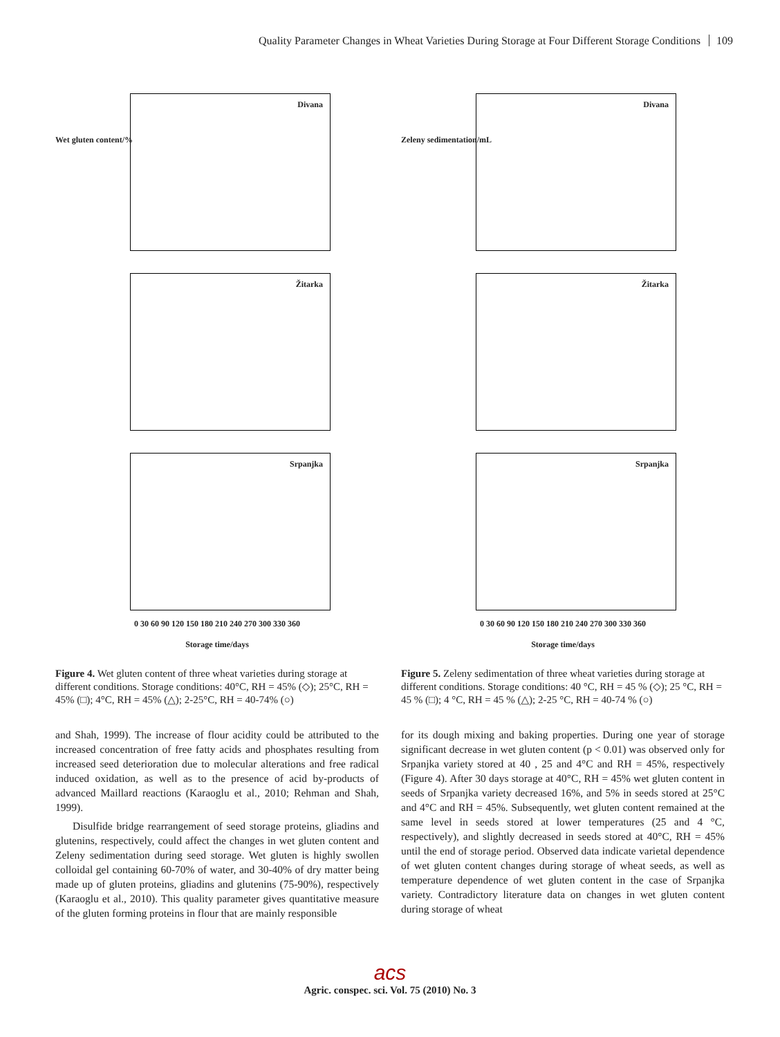Quality Parameter Changes in Wheat Varieties During Storage at Four Different Storage Conditions 109
Divana
Žitarka
Srpanjka
0 30 60 90 120 150 180 210 240 270 300 330 360
Storage time/days
Wet gluten content/%
Figure 4. Wet gluten content of three wheat varieties during storage at different conditions. Storage conditions: 40°C, RH = 45% (◇); 25°C, RH = 45% (□); 4°C, RH = 45% (△); 2-25°C, RH = 40-74% (○)
and Shah, 1999). The increase of flour acidity could be attributed to the increased concentration of free fatty acids and phosphates resulting from increased seed deterioration due to molecular alterations and free radical induced oxidation, as well as to the presence of acid by-products of advanced Maillard reactions (Karaoglu et al., 2010; Rehman and Shah, 1999).
Disulfide bridge rearrangement of seed storage proteins, gliadins and glutenins, respectively, could affect the changes in wet gluten content and Zeleny sedimentation during seed storage. Wet gluten is highly swollen colloidal gel containing 60-70% of water, and 30-40% of dry matter being made up of gluten proteins, gliadins and glutenins (75-90%), respectively (Karaoglu et al., 2010). This quality parameter gives quantitative measure of the gluten forming proteins in flour that are mainly responsible
Divana
Žitarka
Srpanjka
0 30 60 90 120 150 180 210 240 270 300 330 360
Storage time/days
Zeleny sedimentation/mL
Figure 5. Zeleny sedimentation of three wheat varieties during storage at different conditions. Storage conditions: 40 °C, RH = 45 % (◇); 25 °C, RH = 45 % (□); 4 °C, RH = 45 % (△); 2-25 °C, RH = 40-74 % (○)
for its dough mixing and baking properties. During one year of storage significant decrease in wet gluten content (p < 0.01) was observed only for Srpanjka variety stored at 40 , 25 and 4°C and RH = 45%, respectively (Figure 4). After 30 days storage at 40°C, RH = 45% wet gluten content in seeds of Srpanjka variety decreased 16%, and 5% in seeds stored at 25°C and 4°C and RH = 45%. Subsequently, wet gluten content remained at the same level in seeds stored at lower temperatures (25 and 4 °C, respectively), and slightly decreased in seeds stored at 40°C, RH = 45% until the end of storage period. Observed data indicate varietal dependence of wet gluten content changes during storage of wheat seeds, as well as temperature dependence of wet gluten content in the case of Srpanjka variety. Contradictory literature data on changes in wet gluten content during storage of wheat
acs
Agric. conspec. sci. Vol. 75 (2010) No. 3